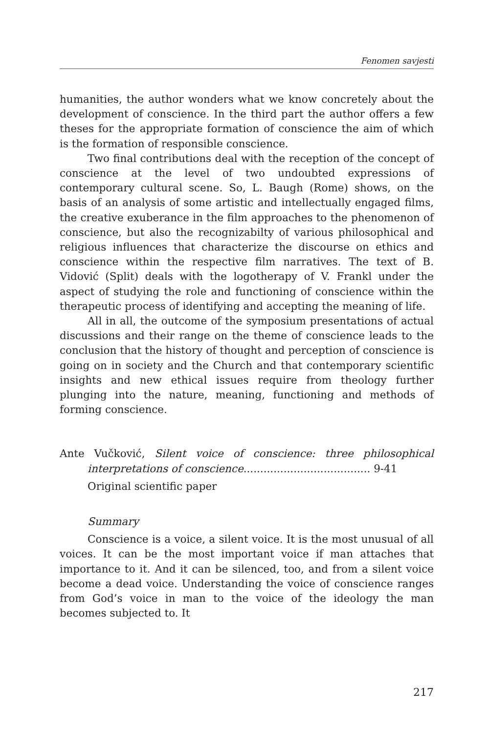Fenomen savjesti
humanities, the author wonders what we know concretely about the development of conscience. In the third part the author offers a few theses for the appropriate formation of conscience the aim of which is the formation of responsible conscience.
Two final contributions deal with the reception of the concept of conscience at the level of two undoubted expressions of contemporary cultural scene. So, L. Baugh (Rome) shows, on the basis of an analysis of some artistic and intellectually engaged films, the creative exuberance in the film approaches to the phenomenon of conscience, but also the recognizabilty of various philosophical and religious influences that characterize the discourse on ethics and conscience within the respective film narratives. The text of B. Vidović (Split) deals with the logotherapy of V. Frankl under the aspect of studying the role and functioning of conscience within the therapeutic process of identifying and accepting the meaning of life.
All in all, the outcome of the symposium presentations of actual discussions and their range on the theme of conscience leads to the conclusion that the history of thought and perception of conscience is going on in society and the Church and that contemporary scientific insights and new ethical issues require from theology further plunging into the nature, meaning, functioning and methods of forming conscience.
Ante Vučković, Silent voice of conscience: three philosophical interpretations of conscience...................................... 9-41
Original scientific paper
Summary
Conscience is a voice, a silent voice. It is the most unusual of all voices. It can be the most important voice if man attaches that importance to it. And it can be silenced, too, and from a silent voice become a dead voice. Understanding the voice of conscience ranges from God’s voice in man to the voice of the ideology the man becomes subjected to. It
217